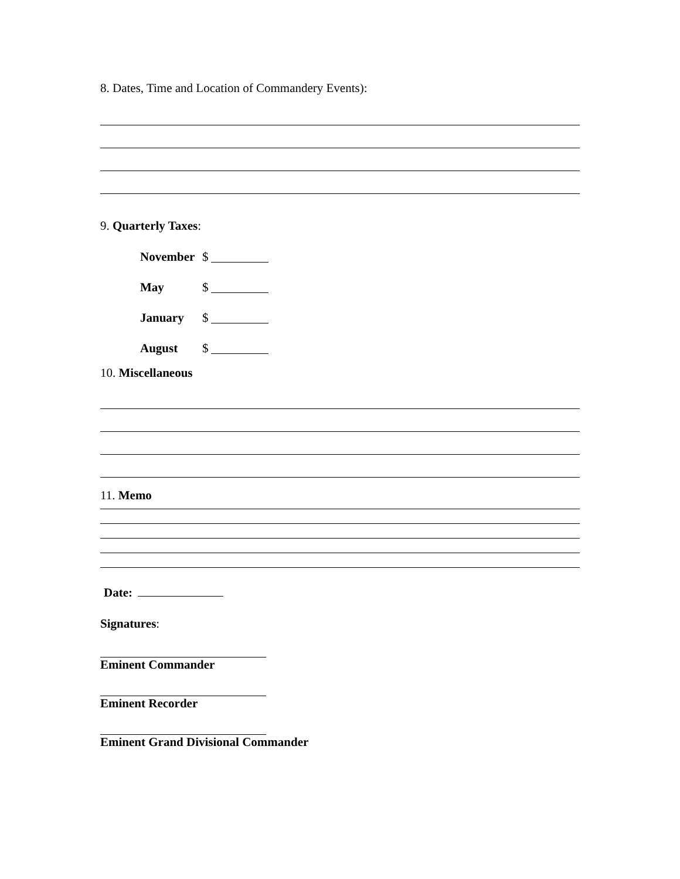8. Dates, Time and Location of Commandery Events):
9. Quarterly Taxes:
November $
May $
January $
August $
10. Miscellaneous
11. Memo
Date:
Signatures:
Eminent Commander
Eminent Recorder
Eminent Grand Divisional Commander